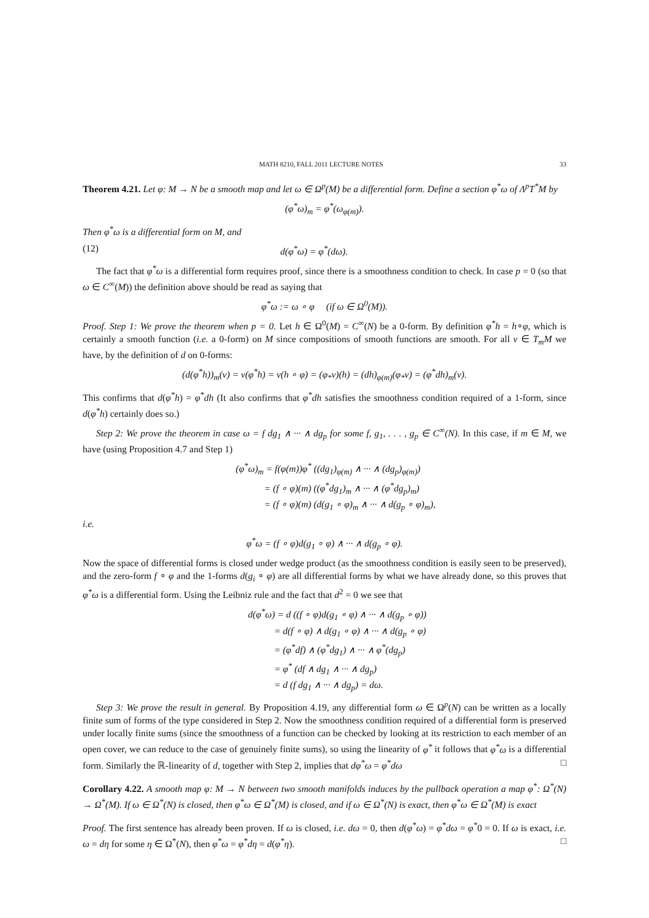MATH 8210, FALL 2011 LECTURE NOTES 33
Theorem 4.21. Let φ: M → N be a smooth map and let ω ∈ Ω<sup>p</sup>(M) be a differential form. Define a section φ<sup>*</sup>ω of Λ<sup>p</sup>T<sup>*</sup>M by
(φ<sup>*</sup>ω)<sub>m</sub> = φ<sup>*</sup>(ω<sub>φ(m)</sub>).
Then φ<sup>*</sup>ω is a differential form on M, and
(12) d(φ<sup>*</sup>ω) = φ<sup>*</sup>(dω).
The fact that φ<sup>*</sup>ω is a differential form requires proof, since there is a smoothness condition to check. In case p = 0 (so that ω ∈ C<sup>∞</sup>(M)) the definition above should be read as saying that
φ<sup>*</sup>ω := ω ∘ φ (if ω ∈ Ω<sup>0</sup>(M)).
Proof. Step 1: We prove the theorem when p = 0. Let h ∈ Ω<sup>0</sup>(M) = C<sup>∞</sup>(N) be a 0-form. By definition φ<sup>*</sup>h = h∘φ, which is certainly a smooth function (i.e. a 0-form) on M since compositions of smooth functions are smooth. For all v ∈ T<sub>m</sub>M we have, by the definition of d on 0-forms:
(d(φ<sup>*</sup>h))<sub>m</sub>(v) = v(φ<sup>*</sup>h) = v(h ∘ φ) = (φ<sub>*</sub>v)(h) = (dh)<sub>φ(m)</sub>(φ<sub>*</sub>v) = (φ<sup>*</sup>dh)<sub>m</sub>(v).
This confirms that d(φ<sup>*</sup>h) = φ<sup>*</sup>dh (It also confirms that φ<sup>*</sup>dh satisfies the smoothness condition required of a 1-form, since d(φ<sup>*</sup>h) certainly does so.)
Step 2: We prove the theorem in case ω = f dg<sub>1</sub> ∧ ··· ∧ dg<sub>p</sub> for some f, g<sub>1</sub>, . . . , g<sub>p</sub> ∈ C<sup>∞</sup>(N). In this case, if m ∈ M, we have (using Proposition 4.7 and Step 1)
(φ<sup>*</sup>ω)<sub>m</sub> = f(φ(m))φ<sup>*</sup> ((dg<sub>1</sub>)<sub>φ(m)</sub> ∧ ··· ∧ (dg<sub>p</sub>)<sub>φ(m)</sub>)
= (f ∘ φ)(m) ((φ<sup>*</sup>dg<sub>1</sub>)<sub>m</sub> ∧ ··· ∧ (φ<sup>*</sup>dg<sub>p</sub>)<sub>m</sub>)
= (f ∘ φ)(m) (d(g<sub>1</sub> ∘ φ)<sub>m</sub> ∧ ··· ∧ d(g<sub>p</sub> ∘ φ)<sub>m</sub>),
i.e.
φ<sup>*</sup>ω = (f ∘ φ)d(g<sub>1</sub> ∘ φ) ∧ ··· ∧ d(g<sub>p</sub> ∘ φ).
Now the space of differential forms is closed under wedge product (as the smoothness condition is easily seen to be preserved), and the zero-form f ∘ φ and the 1-forms d(g<sub>i</sub> ∘ φ) are all differential forms by what we have already done, so this proves that φ<sup>*</sup>ω is a differential form. Using the Leibniz rule and the fact that d<sup>2</sup> = 0 we see that
d(φ<sup>*</sup>ω) = d ((f ∘ φ)d(g<sub>1</sub> ∘ φ) ∧ ··· ∧ d(g<sub>p</sub> ∘ φ))
= d(f ∘ φ) ∧ d(g<sub>1</sub> ∘ φ) ∧ ··· ∧ d(g<sub>p</sub> ∘ φ)
= (φ<sup>*</sup>df) ∧ (φ<sup>*</sup>dg<sub>1</sub>) ∧ ··· ∧ φ<sup>*</sup>(dg<sub>p</sub>)
= φ<sup>*</sup> (df ∧ dg<sub>1</sub> ∧ ··· ∧ dg<sub>p</sub>)
= d (f dg<sub>1</sub> ∧ ··· ∧ dg<sub>p</sub>) = dω.
Step 3: We prove the result in general. By Proposition 4.19, any differential form ω ∈ Ω<sup>p</sup>(N) can be written as a locally finite sum of forms of the type considered in Step 2. Now the smoothness condition required of a differential form is preserved under locally finite sums (since the smoothness of a function can be checked by looking at its restriction to each member of an open cover, we can reduce to the case of genuinely finite sums), so using the linearity of φ<sup>*</sup> it follows that φ<sup>*</sup>ω is a differential form. Similarly the ℝ-linearity of d, together with Step 2, implies that dφ<sup>*</sup>ω = φ<sup>*</sup>dω □
Corollary 4.22. A smooth map φ: M → N between two smooth manifolds induces by the pullback operation a map φ<sup>*</sup>: Ω<sup>*</sup>(N) → Ω<sup>*</sup>(M). If ω ∈ Ω<sup>*</sup>(N) is closed, then φ<sup>*</sup>ω ∈ Ω<sup>*</sup>(M) is closed, and if ω ∈ Ω<sup>*</sup>(N) is exact, then φ<sup>*</sup>ω ∈ Ω<sup>*</sup>(M) is exact
Proof. The first sentence has already been proven. If ω is closed, i.e. dω = 0, then d(φ<sup>*</sup>ω) = φ<sup>*</sup>dω = φ<sup>*</sup>0 = 0. If ω is exact, i.e. ω = dη for some η ∈ Ω<sup>*</sup>(N), then φ<sup>*</sup>ω = φ<sup>*</sup>dη = d(φ<sup>*</sup>η). □